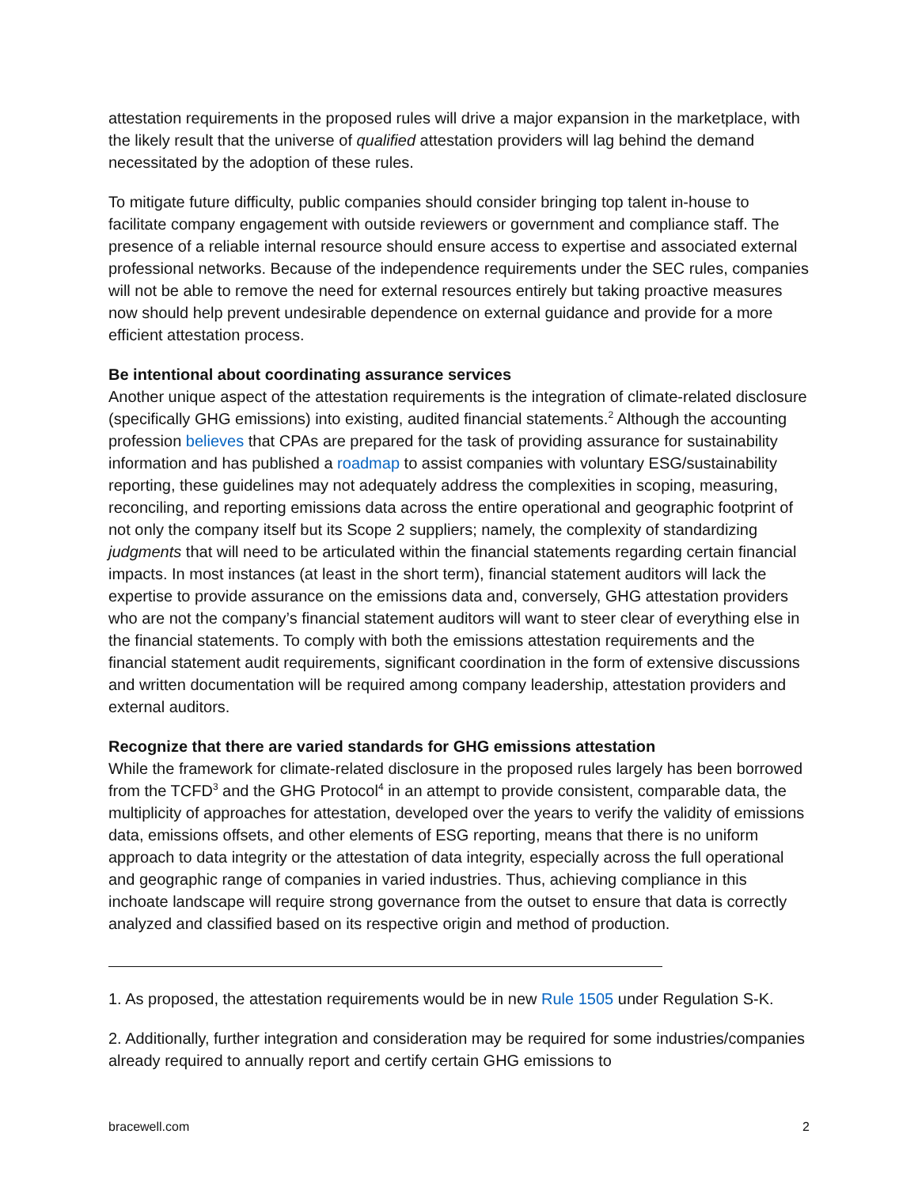attestation requirements in the proposed rules will drive a major expansion in the marketplace, with the likely result that the universe of qualified attestation providers will lag behind the demand necessitated by the adoption of these rules.
To mitigate future difficulty, public companies should consider bringing top talent in-house to facilitate company engagement with outside reviewers or government and compliance staff. The presence of a reliable internal resource should ensure access to expertise and associated external professional networks. Because of the independence requirements under the SEC rules, companies will not be able to remove the need for external resources entirely but taking proactive measures now should help prevent undesirable dependence on external guidance and provide for a more efficient attestation process.
Be intentional about coordinating assurance services
Another unique aspect of the attestation requirements is the integration of climate-related disclosure (specifically GHG emissions) into existing, audited financial statements.<sup>2</sup> Although the accounting profession believes that CPAs are prepared for the task of providing assurance for sustainability information and has published a roadmap to assist companies with voluntary ESG/sustainability reporting, these guidelines may not adequately address the complexities in scoping, measuring, reconciling, and reporting emissions data across the entire operational and geographic footprint of not only the company itself but its Scope 2 suppliers; namely, the complexity of standardizing judgments that will need to be articulated within the financial statements regarding certain financial impacts. In most instances (at least in the short term), financial statement auditors will lack the expertise to provide assurance on the emissions data and, conversely, GHG attestation providers who are not the company’s financial statement auditors will want to steer clear of everything else in the financial statements. To comply with both the emissions attestation requirements and the financial statement audit requirements, significant coordination in the form of extensive discussions and written documentation will be required among company leadership, attestation providers and external auditors.
Recognize that there are varied standards for GHG emissions attestation
While the framework for climate-related disclosure in the proposed rules largely has been borrowed from the TCFD<sup>3</sup> and the GHG Protocol<sup>4</sup> in an attempt to provide consistent, comparable data, the multiplicity of approaches for attestation, developed over the years to verify the validity of emissions data, emissions offsets, and other elements of ESG reporting, means that there is no uniform approach to data integrity or the attestation of data integrity, especially across the full operational and geographic range of companies in varied industries. Thus, achieving compliance in this inchoate landscape will require strong governance from the outset to ensure that data is correctly analyzed and classified based on its respective origin and method of production.
1. As proposed, the attestation requirements would be in new Rule 1505 under Regulation S-K.
2. Additionally, further integration and consideration may be required for some industries/companies already required to annually report and certify certain GHG emissions to
bracewell.com 2